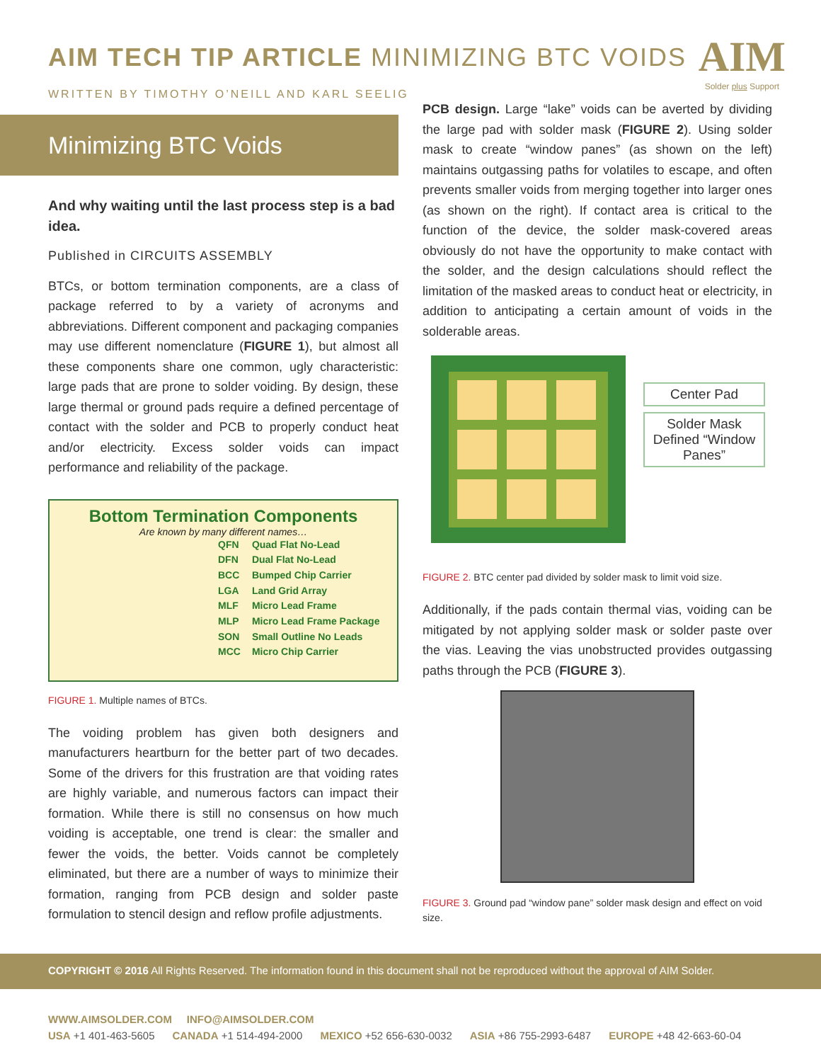AIM
Solder plus Support
AIM TECH TIP ARTICLE MINIMIZING BTC VOIDS
WRITTEN BY TIMOTHY O’NEILL AND KARL SEELIG
Minimizing BTC Voids
And why waiting until the last process step is a bad idea.
Published in CIRCUITS ASSEMBLY
BTCs, or bottom termination components, are a class of package referred to by a variety of acronyms and abbreviations. Different component and packaging companies may use different nomenclature (FIGURE 1), but almost all these components share one common, ugly characteristic: large pads that are prone to solder voiding. By design, these large thermal or ground pads require a defined percentage of contact with the solder and PCB to properly conduct heat and/or electricity. Excess solder voids can impact performance and reliability of the package.
Bottom Termination Components
Are known by many different names…
QFN Quad Flat No-Lead
DFN Dual Flat No-Lead
BCC Bumped Chip Carrier
LGA Land Grid Array
MLF Micro Lead Frame
MLP Micro Lead Frame Package
SON Small Outline No Leads
MCC Micro Chip Carrier
FIGURE 1. Multiple names of BTCs.
The voiding problem has given both designers and manufacturers heartburn for the better part of two decades. Some of the drivers for this frustration are that voiding rates are highly variable, and numerous factors can impact their formation. While there is still no consensus on how much voiding is acceptable, one trend is clear: the smaller and fewer the voids, the better. Voids cannot be completely eliminated, but there are a number of ways to minimize their formation, ranging from PCB design and solder paste formulation to stencil design and reflow profile adjustments.
PCB design. Large “lake” voids can be averted by dividing the large pad with solder mask (FIGURE 2). Using solder mask to create “window panes” (as shown on the left) maintains outgassing paths for volatiles to escape, and often prevents smaller voids from merging together into larger ones (as shown on the right). If contact area is critical to the function of the device, the solder mask-covered areas obviously do not have the opportunity to make contact with the solder, and the design calculations should reflect the limitation of the masked areas to conduct heat or electricity, in addition to anticipating a certain amount of voids in the solderable areas.
Center Pad
Solder Mask Defined “Window Panes”
FIGURE 2. BTC center pad divided by solder mask to limit void size.
Additionally, if the pads contain thermal vias, voiding can be mitigated by not applying solder mask or solder paste over the vias. Leaving the vias unobstructed provides outgassing paths through the PCB (FIGURE 3).
FIGURE 3. Ground pad “window pane” solder mask design and effect on void size.
COPYRIGHT © 2016 All Rights Reserved. The information found in this document shall not be reproduced without the approval of AIM Solder.
WWW.AIMSOLDER.COM INFO@AIMSOLDER.COM
USA +1 401-463-5605 CANADA +1 514-494-2000 MEXICO +52 656-630-0032 ASIA +86 755-2993-6487 EUROPE +48 42-663-60-04